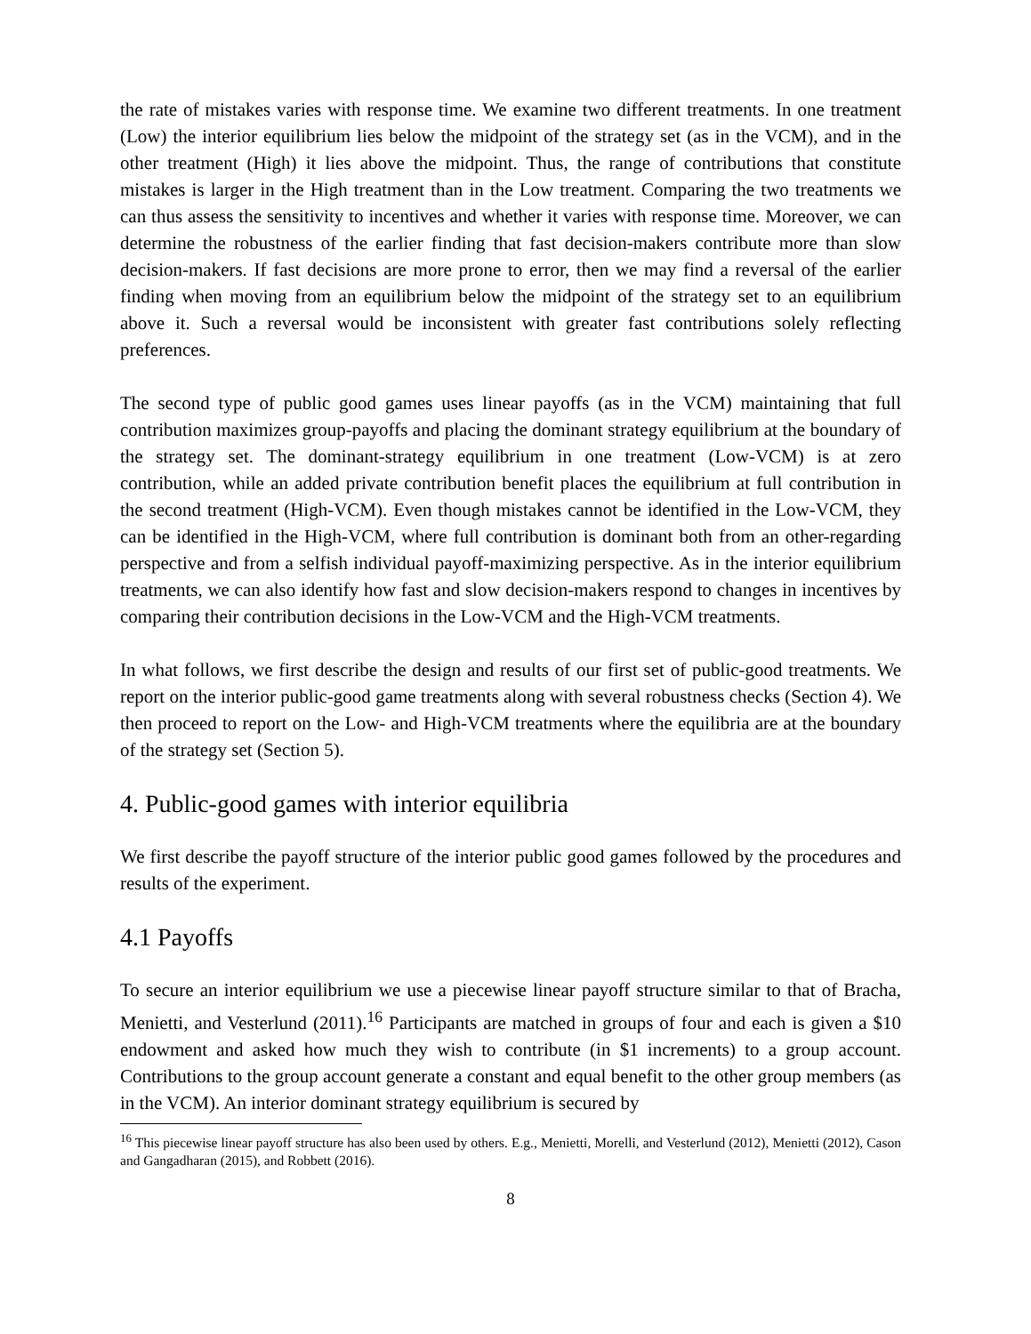the rate of mistakes varies with response time. We examine two different treatments. In one treatment (Low) the interior equilibrium lies below the midpoint of the strategy set (as in the VCM), and in the other treatment (High) it lies above the midpoint. Thus, the range of contributions that constitute mistakes is larger in the High treatment than in the Low treatment. Comparing the two treatments we can thus assess the sensitivity to incentives and whether it varies with response time. Moreover, we can determine the robustness of the earlier finding that fast decision-makers contribute more than slow decision-makers. If fast decisions are more prone to error, then we may find a reversal of the earlier finding when moving from an equilibrium below the midpoint of the strategy set to an equilibrium above it. Such a reversal would be inconsistent with greater fast contributions solely reflecting preferences.
The second type of public good games uses linear payoffs (as in the VCM) maintaining that full contribution maximizes group-payoffs and placing the dominant strategy equilibrium at the boundary of the strategy set. The dominant-strategy equilibrium in one treatment (Low-VCM) is at zero contribution, while an added private contribution benefit places the equilibrium at full contribution in the second treatment (High-VCM). Even though mistakes cannot be identified in the Low-VCM, they can be identified in the High-VCM, where full contribution is dominant both from an other-regarding perspective and from a selfish individual payoff-maximizing perspective. As in the interior equilibrium treatments, we can also identify how fast and slow decision-makers respond to changes in incentives by comparing their contribution decisions in the Low-VCM and the High-VCM treatments.
In what follows, we first describe the design and results of our first set of public-good treatments. We report on the interior public-good game treatments along with several robustness checks (Section 4). We then proceed to report on the Low- and High-VCM treatments where the equilibria are at the boundary of the strategy set (Section 5).
4. Public-good games with interior equilibria
We first describe the payoff structure of the interior public good games followed by the procedures and results of the experiment.
4.1 Payoffs
To secure an interior equilibrium we use a piecewise linear payoff structure similar to that of Bracha, Menietti, and Vesterlund (2011).<sup>16</sup> Participants are matched in groups of four and each is given a $10 endowment and asked how much they wish to contribute (in $1 increments) to a group account. Contributions to the group account generate a constant and equal benefit to the other group members (as in the VCM). An interior dominant strategy equilibrium is secured by
<sup>16</sup> This piecewise linear payoff structure has also been used by others. E.g., Menietti, Morelli, and Vesterlund (2012), Menietti (2012), Cason and Gangadharan (2015), and Robbett (2016).
8